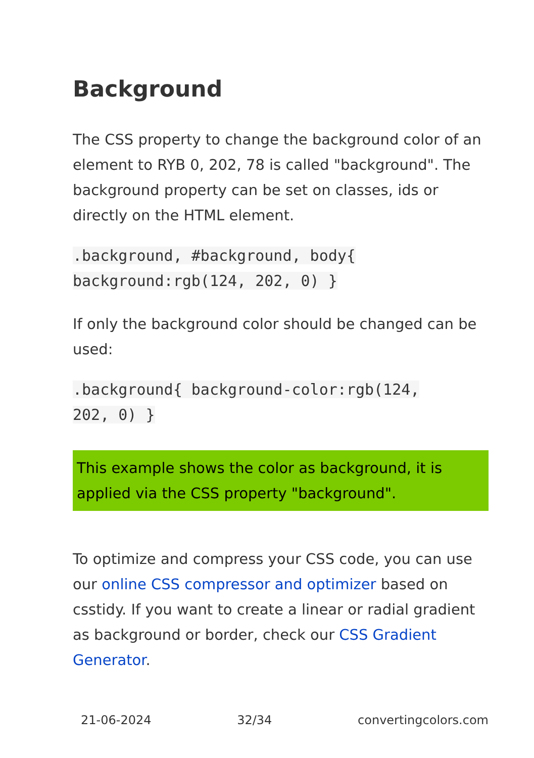Background
The CSS property to change the background color of an element to RYB 0, 202, 78 is called "background". The background property can be set on classes, ids or directly on the HTML element.
.background, #background, body{
background:rgb(124, 202, 0) }
If only the background color should be changed can be used:
.background{ background-color:rgb(124,
202, 0) }
This example shows the color as background, it is applied via the CSS property "background".
To optimize and compress your CSS code, you can use our online CSS compressor and optimizer based on csstidy. If you want to create a linear or radial gradient as background or border, check our CSS Gradient Generator.
21-06-2024 32/34 convertingcolors.com